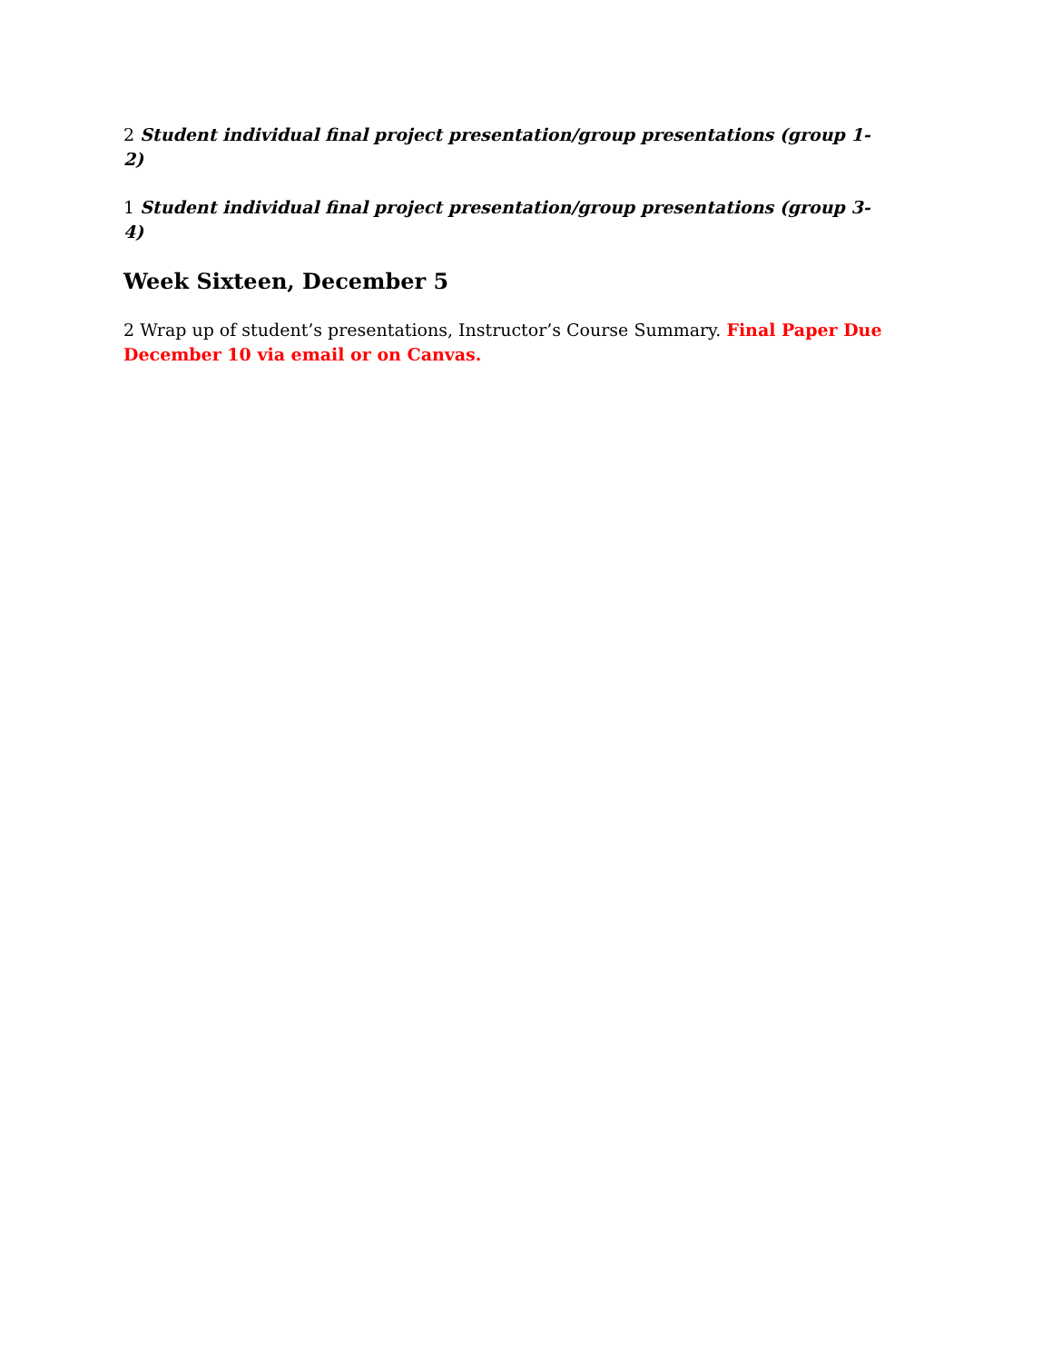2 Student individual final project presentation/group presentations (group 1-2)
1 Student individual final project presentation/group presentations (group 3-4)
Week Sixteen, December 5
2 Wrap up of student’s presentations, Instructor’s Course Summary. Final Paper Due December 10 via email or on Canvas.